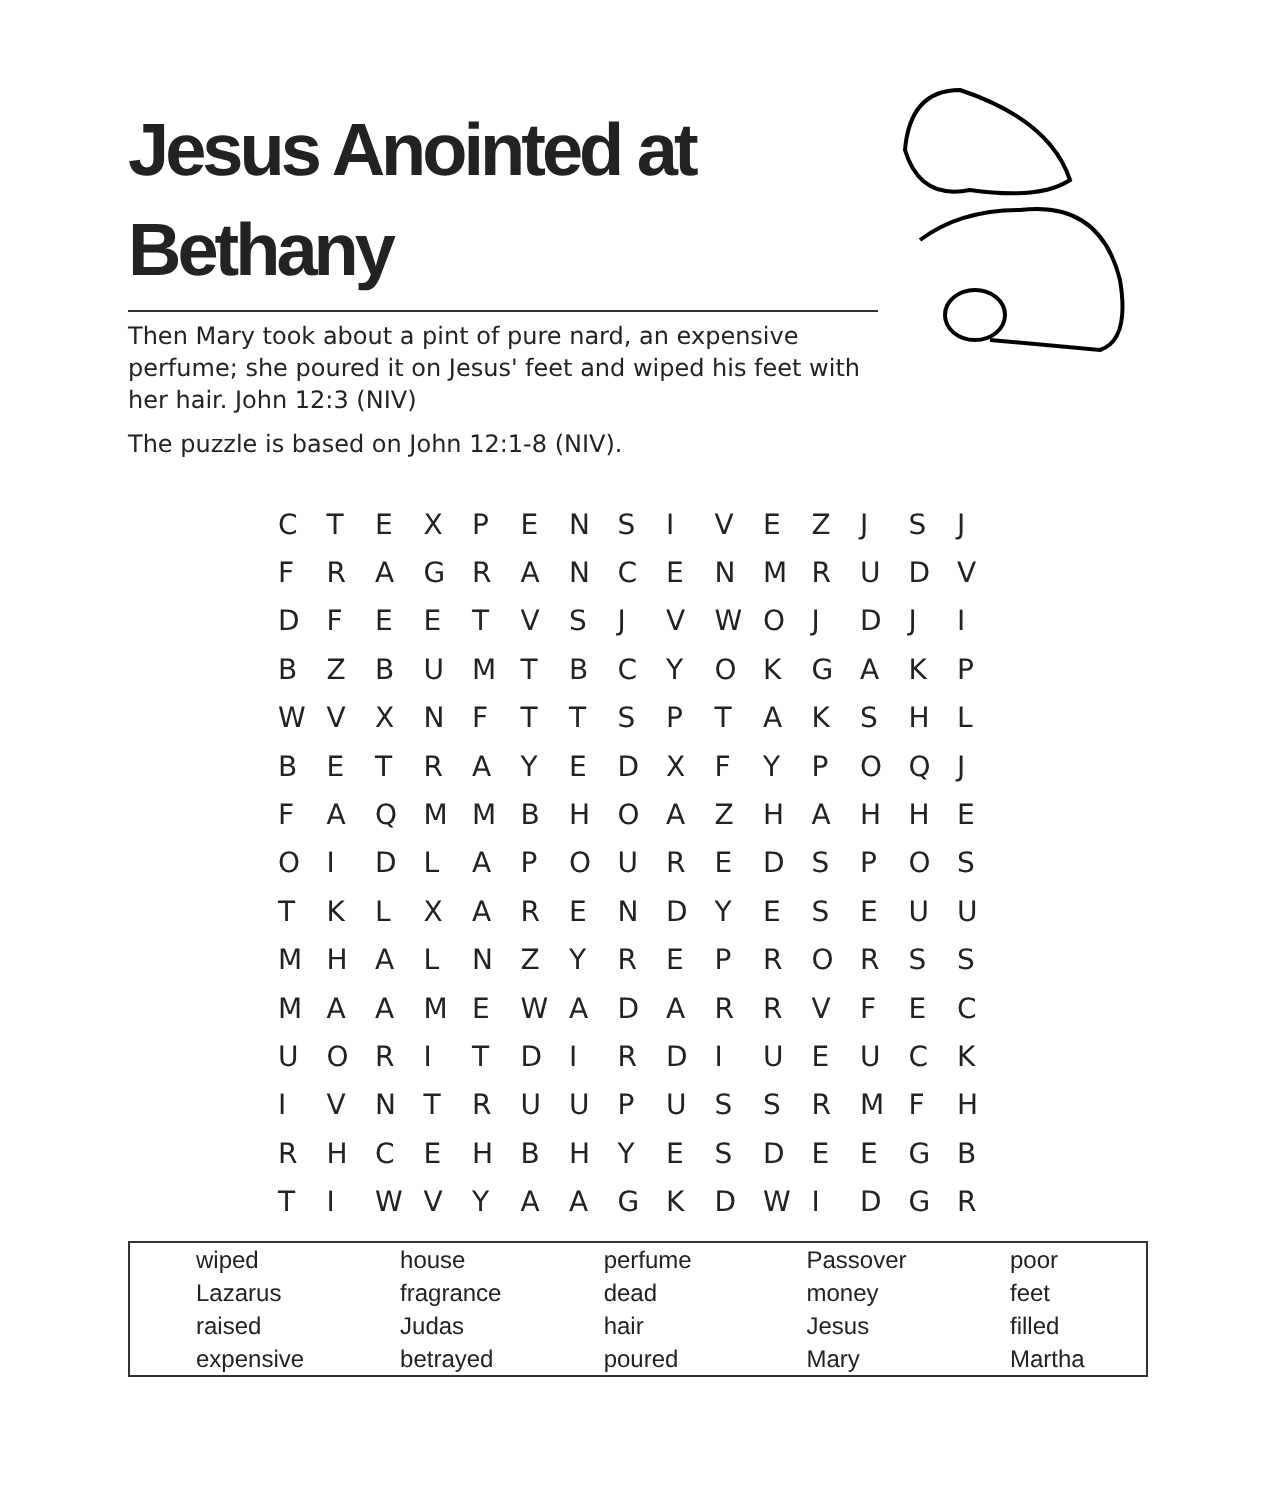Jesus Anointed at Bethany
Then Mary took about a pint of pure nard, an expensive perfume; she poured it on Jesus' feet and wiped his feet with her hair. John 12:3 (NIV)
The puzzle is based on John 12:1-8 (NIV).
| C | T | E | X | P | E | N | S | I | V | E | Z | J | S | J |
| F | R | A | G | R | A | N | C | E | N | M | R | U | D | V |
| D | F | E | E | T | V | S | J | V | W | O | J | D | J | I |
| B | Z | B | U | M | T | B | C | Y | O | K | G | A | K | P |
| W | V | X | N | F | T | T | S | P | T | A | K | S | H | L |
| B | E | T | R | A | Y | E | D | X | F | Y | P | O | Q | J |
| F | A | Q | M | M | B | H | O | A | Z | H | A | H | H | E |
| O | I | D | L | A | P | O | U | R | E | D | S | P | O | S |
| T | K | L | X | A | R | E | N | D | Y | E | S | E | U | U |
| M | H | A | L | N | Z | Y | R | E | P | R | O | R | S | S |
| M | A | A | M | E | W | A | D | A | R | R | V | F | E | C |
| U | O | R | I | T | D | I | R | D | I | U | E | U | C | K |
| I | V | N | T | R | U | U | P | U | S | S | R | M | F | H |
| R | H | C | E | H | B | H | Y | E | S | D | E | E | G | B |
| T | I | W | V | Y | A | A | G | K | D | W | I | D | G | R |
| wiped | house | perfume | Passover | poor |
| Lazarus | fragrance | dead | money | feet |
| raised | Judas | hair | Jesus | filled |
| expensive | betrayed | poured | Mary | Martha |